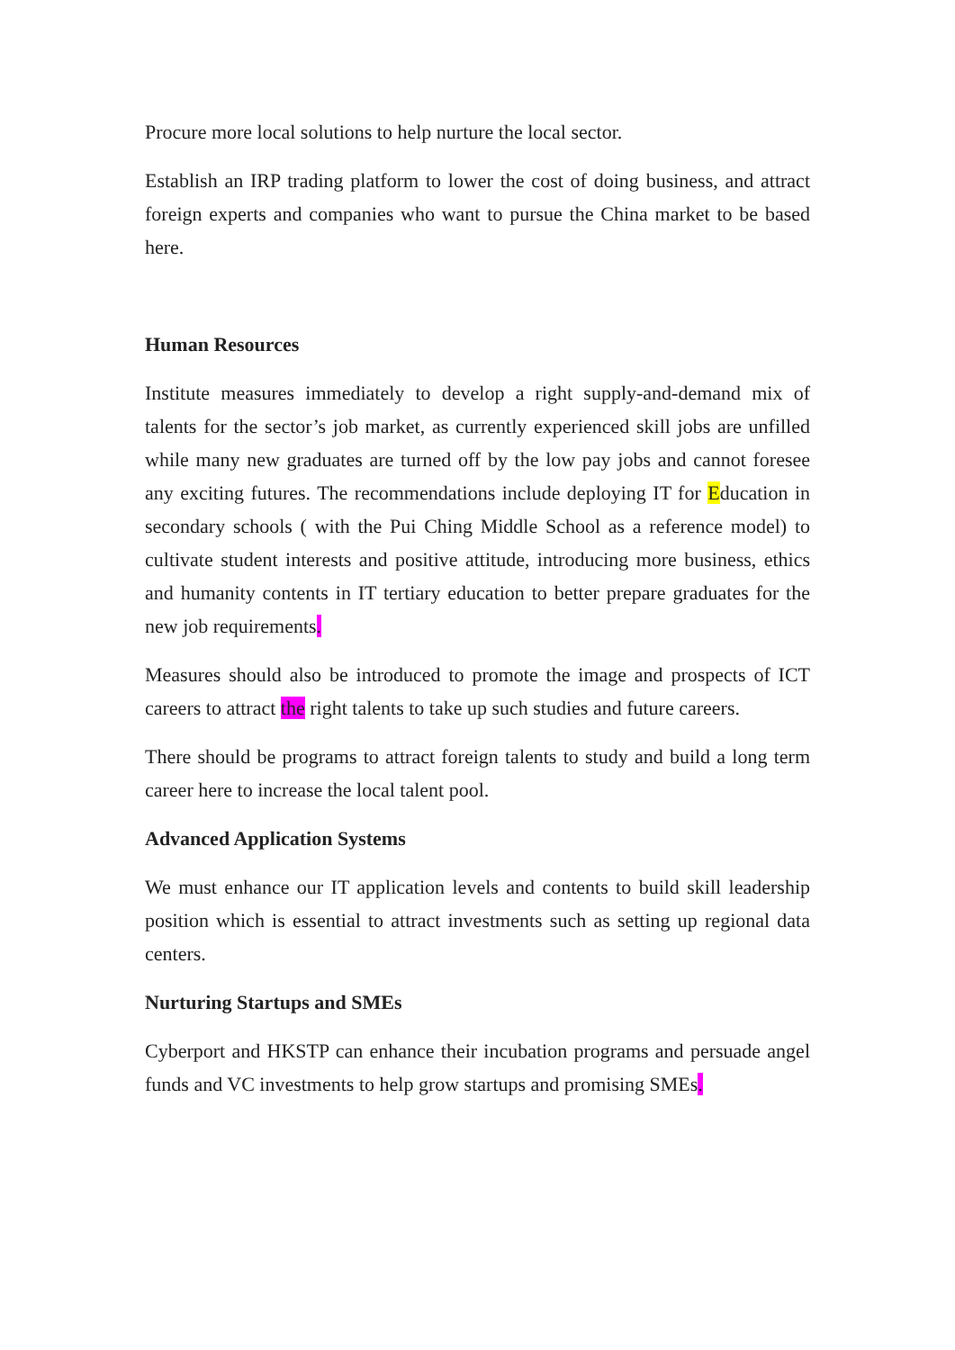Procure more local solutions to help nurture the local sector.
Establish an IRP trading platform to lower the cost of doing business, and attract foreign experts and companies who want to pursue the China market to be based here.
Human Resources
Institute measures immediately to develop a right supply-and-demand mix of talents for the sector’s job market, as currently experienced skill jobs are unfilled while many new graduates are turned off by the low pay jobs and cannot foresee any exciting futures. The recommendations include deploying IT for Education in secondary schools ( with the Pui Ching Middle School as a reference model) to cultivate student interests and positive attitude, introducing more business, ethics and humanity contents in IT tertiary education to better prepare graduates for the new job requirements.
Measures should also be introduced to promote the image and prospects of ICT careers to attract the right talents to take up such studies and future careers.
There should be programs to attract foreign talents to study and build a long term career here to increase the local talent pool.
Advanced Application Systems
We must enhance our IT application levels and contents to build skill leadership position which is essential to attract investments such as setting up regional data centers.
Nurturing Startups and SMEs
Cyberport and HKSTP can enhance their incubation programs and persuade angel funds and VC investments to help grow startups and promising SMEs.